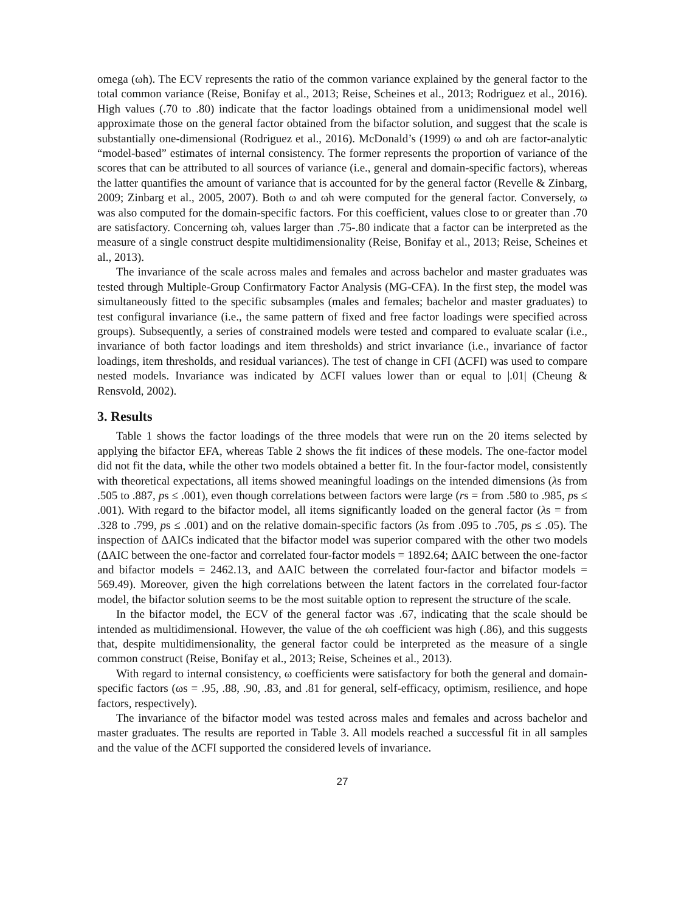omega (ωh). The ECV represents the ratio of the common variance explained by the general factor to the total common variance (Reise, Bonifay et al., 2013; Reise, Scheines et al., 2013; Rodriguez et al., 2016). High values (.70 to .80) indicate that the factor loadings obtained from a unidimensional model well approximate those on the general factor obtained from the bifactor solution, and suggest that the scale is substantially one-dimensional (Rodriguez et al., 2016). McDonald’s (1999) ω and ωh are factor-analytic “model-based” estimates of internal consistency. The former represents the proportion of variance of the scores that can be attributed to all sources of variance (i.e., general and domain-specific factors), whereas the latter quantifies the amount of variance that is accounted for by the general factor (Revelle & Zinbarg, 2009; Zinbarg et al., 2005, 2007). Both ω and ωh were computed for the general factor. Conversely, ω was also computed for the domain-specific factors. For this coefficient, values close to or greater than .70 are satisfactory. Concerning ωh, values larger than .75-.80 indicate that a factor can be interpreted as the measure of a single construct despite multidimensionality (Reise, Bonifay et al., 2013; Reise, Scheines et al., 2013).
The invariance of the scale across males and females and across bachelor and master graduates was tested through Multiple-Group Confirmatory Factor Analysis (MG-CFA). In the first step, the model was simultaneously fitted to the specific subsamples (males and females; bachelor and master graduates) to test configural invariance (i.e., the same pattern of fixed and free factor loadings were specified across groups). Subsequently, a series of constrained models were tested and compared to evaluate scalar (i.e., invariance of both factor loadings and item thresholds) and strict invariance (i.e., invariance of factor loadings, item thresholds, and residual variances). The test of change in CFI (ΔCFI) was used to compare nested models. Invariance was indicated by ΔCFI values lower than or equal to |.01| (Cheung & Rensvold, 2002).
3. Results
Table 1 shows the factor loadings of the three models that were run on the 20 items selected by applying the bifactor EFA, whereas Table 2 shows the fit indices of these models. The one-factor model did not fit the data, while the other two models obtained a better fit. In the four-factor model, consistently with theoretical expectations, all items showed meaningful loadings on the intended dimensions (λs from .505 to .887, ps ≤ .001), even though correlations between factors were large (rs = from .580 to .985, ps ≤ .001). With regard to the bifactor model, all items significantly loaded on the general factor (λs = from .328 to .799, ps ≤ .001) and on the relative domain-specific factors (λs from .095 to .705, ps ≤ .05). The inspection of ΔAICs indicated that the bifactor model was superior compared with the other two models (ΔAIC between the one-factor and correlated four-factor models = 1892.64; ΔAIC between the one-factor and bifactor models = 2462.13, and ΔAIC between the correlated four-factor and bifactor models = 569.49). Moreover, given the high correlations between the latent factors in the correlated four-factor model, the bifactor solution seems to be the most suitable option to represent the structure of the scale.
In the bifactor model, the ECV of the general factor was .67, indicating that the scale should be intended as multidimensional. However, the value of the ωh coefficient was high (.86), and this suggests that, despite multidimensionality, the general factor could be interpreted as the measure of a single common construct (Reise, Bonifay et al., 2013; Reise, Scheines et al., 2013).
With regard to internal consistency, ω coefficients were satisfactory for both the general and domain-specific factors (ωs = .95, .88, .90, .83, and .81 for general, self-efficacy, optimism, resilience, and hope factors, respectively).
The invariance of the bifactor model was tested across males and females and across bachelor and master graduates. The results are reported in Table 3. All models reached a successful fit in all samples and the value of the ΔCFI supported the considered levels of invariance.
27